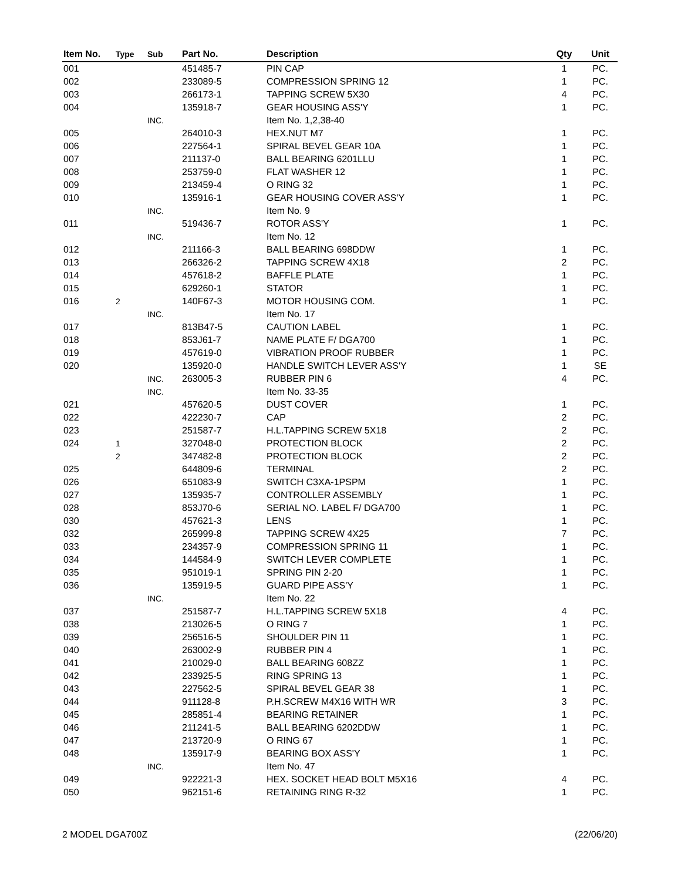| Item No. | Type | Sub | Part No. | Description | Qty | Unit |
| --- | --- | --- | --- | --- | --- | --- |
| 001 | | | 451485-7 | PIN CAP | 1 | PC. |
| 002 | | | 233089-5 | COMPRESSION SPRING 12 | 1 | PC. |
| 003 | | | 266173-1 | TAPPING SCREW 5X30 | 4 | PC. |
| 004 | | | 135918-7 | GEAR HOUSING ASS'Y | 1 | PC. |
| | | INC. | | Item No. 1,2,38-40 | | |
| 005 | | | 264010-3 | HEX.NUT M7 | 1 | PC. |
| 006 | | | 227564-1 | SPIRAL BEVEL GEAR 10A | 1 | PC. |
| 007 | | | 211137-0 | BALL BEARING 6201LLU | 1 | PC. |
| 008 | | | 253759-0 | FLAT WASHER 12 | 1 | PC. |
| 009 | | | 213459-4 | O RING 32 | 1 | PC. |
| 010 | | | 135916-1 | GEAR HOUSING COVER ASS'Y | 1 | PC. |
| | | INC. | | Item No. 9 | | |
| 011 | | | 519436-7 | ROTOR ASS'Y | 1 | PC. |
| | | INC. | | Item No. 12 | | |
| 012 | | | 211166-3 | BALL BEARING 698DDW | 1 | PC. |
| 013 | | | 266326-2 | TAPPING SCREW 4X18 | 2 | PC. |
| 014 | | | 457618-2 | BAFFLE PLATE | 1 | PC. |
| 015 | | | 629260-1 | STATOR | 1 | PC. |
| 016 | 2 | | 140F67-3 | MOTOR HOUSING COM. | 1 | PC. |
| | | INC. | | Item No. 17 | | |
| 017 | | | 813B47-5 | CAUTION LABEL | 1 | PC. |
| 018 | | | 853J61-7 | NAME PLATE F/ DGA700 | 1 | PC. |
| 019 | | | 457619-0 | VIBRATION PROOF RUBBER | 1 | PC. |
| 020 | | | 135920-0 | HANDLE SWITCH LEVER ASS'Y | 1 | SE |
| | | INC. | 263005-3 | RUBBER PIN 6 | 4 | PC. |
| | | INC. | | Item No. 33-35 | | |
| 021 | | | 457620-5 | DUST COVER | 1 | PC. |
| 022 | | | 422230-7 | CAP | 2 | PC. |
| 023 | | | 251587-7 | H.L.TAPPING SCREW 5X18 | 2 | PC. |
| 024 | 1 | | 327048-0 | PROTECTION BLOCK | 2 | PC. |
| | 2 | | 347482-8 | PROTECTION BLOCK | 2 | PC. |
| 025 | | | 644809-6 | TERMINAL | 2 | PC. |
| 026 | | | 651083-9 | SWITCH C3XA-1PSPM | 1 | PC. |
| 027 | | | 135935-7 | CONTROLLER ASSEMBLY | 1 | PC. |
| 028 | | | 853J70-6 | SERIAL NO. LABEL F/ DGA700 | 1 | PC. |
| 030 | | | 457621-3 | LENS | 1 | PC. |
| 032 | | | 265999-8 | TAPPING SCREW 4X25 | 7 | PC. |
| 033 | | | 234357-9 | COMPRESSION SPRING 11 | 1 | PC. |
| 034 | | | 144584-9 | SWITCH LEVER COMPLETE | 1 | PC. |
| 035 | | | 951019-1 | SPRING PIN 2-20 | 1 | PC. |
| 036 | | | 135919-5 | GUARD PIPE ASS'Y | 1 | PC. |
| | | INC. | | Item No. 22 | | |
| 037 | | | 251587-7 | H.L.TAPPING SCREW 5X18 | 4 | PC. |
| 038 | | | 213026-5 | O RING 7 | 1 | PC. |
| 039 | | | 256516-5 | SHOULDER PIN 11 | 1 | PC. |
| 040 | | | 263002-9 | RUBBER PIN 4 | 1 | PC. |
| 041 | | | 210029-0 | BALL BEARING 608ZZ | 1 | PC. |
| 042 | | | 233925-5 | RING SPRING 13 | 1 | PC. |
| 043 | | | 227562-5 | SPIRAL BEVEL GEAR 38 | 1 | PC. |
| 044 | | | 911128-8 | P.H.SCREW M4X16 WITH WR | 3 | PC. |
| 045 | | | 285851-4 | BEARING RETAINER | 1 | PC. |
| 046 | | | 211241-5 | BALL BEARING 6202DDW | 1 | PC. |
| 047 | | | 213720-9 | O RING 67 | 1 | PC. |
| 048 | | | 135917-9 | BEARING BOX ASS'Y | 1 | PC. |
| | | INC. | | Item No. 47 | | |
| 049 | | | 922221-3 | HEX. SOCKET HEAD BOLT M5X16 | 4 | PC. |
| 050 | | | 962151-6 | RETAINING RING R-32 | 1 | PC. |
2 MODEL DGA700Z (22/06/20)